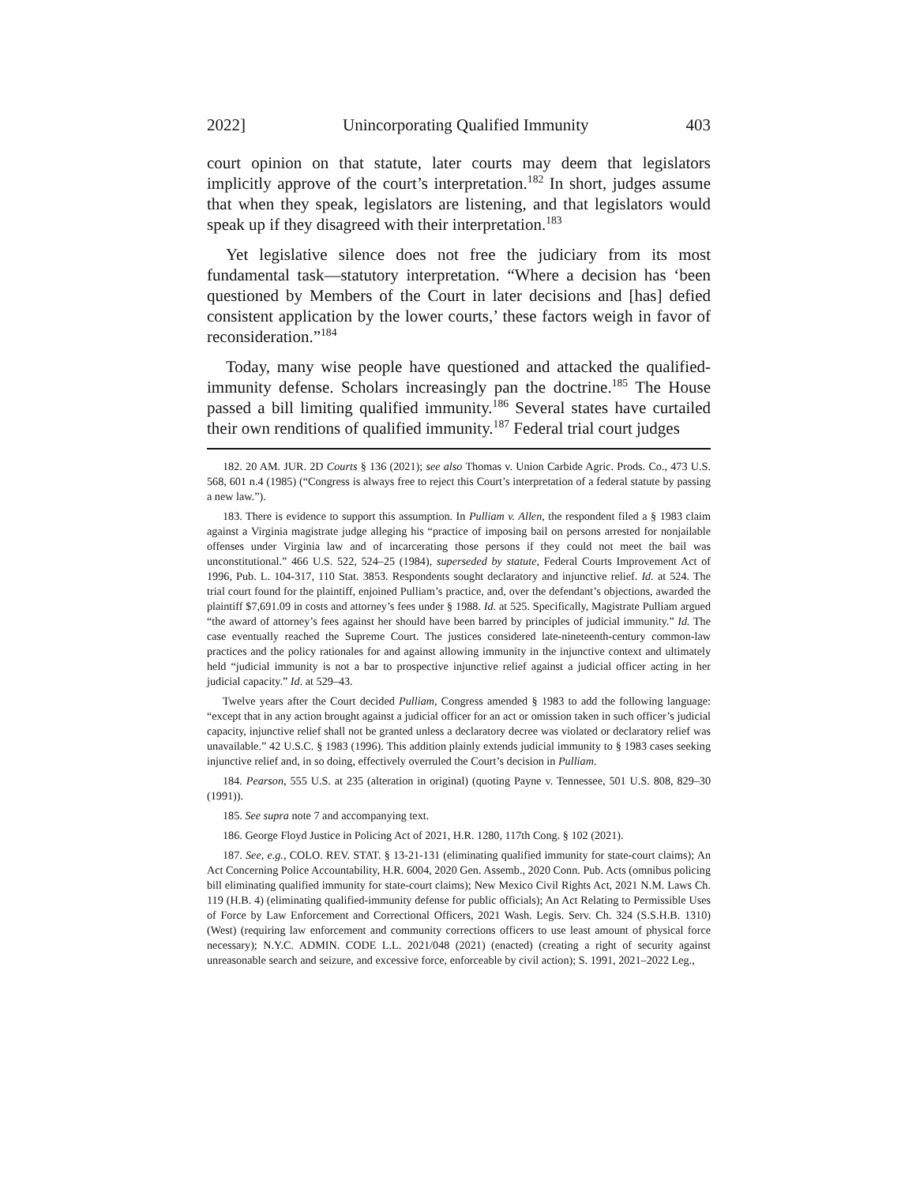2022] Unincorporating Qualified Immunity 403
court opinion on that statute, later courts may deem that legislators implicitly approve of the court’s interpretation.<sup>182</sup> In short, judges assume that when they speak, legislators are listening, and that legislators would speak up if they disagreed with their interpretation.<sup>183</sup>
Yet legislative silence does not free the judiciary from its most fundamental task—statutory interpretation. “Where a decision has ‘been questioned by Members of the Court in later decisions and [has] defied consistent application by the lower courts,’ these factors weigh in favor of reconsideration.”<sup>184</sup>
Today, many wise people have questioned and attacked the qualified-immunity defense. Scholars increasingly pan the doctrine.<sup>185</sup> The House passed a bill limiting qualified immunity.<sup>186</sup> Several states have curtailed their own renditions of qualified immunity.<sup>187</sup> Federal trial court judges
182. 20 AM. JUR. 2D Courts § 136 (2021); see also Thomas v. Union Carbide Agric. Prods. Co., 473 U.S. 568, 601 n.4 (1985) (“Congress is always free to reject this Court’s interpretation of a federal statute by passing a new law.”).
183. There is evidence to support this assumption. In Pulliam v. Allen, the respondent filed a § 1983 claim against a Virginia magistrate judge alleging his “practice of imposing bail on persons arrested for nonjailable offenses under Virginia law and of incarcerating those persons if they could not meet the bail was unconstitutional.” 466 U.S. 522, 524–25 (1984), superseded by statute, Federal Courts Improvement Act of 1996, Pub. L. 104-317, 110 Stat. 3853. Respondents sought declaratory and injunctive relief. Id. at 524. The trial court found for the plaintiff, enjoined Pulliam’s practice, and, over the defendant’s objections, awarded the plaintiff $7,691.09 in costs and attorney’s fees under § 1988. Id. at 525. Specifically, Magistrate Pulliam argued “the award of attorney’s fees against her should have been barred by principles of judicial immunity.” Id. The case eventually reached the Supreme Court. The justices considered late-nineteenth-century common-law practices and the policy rationales for and against allowing immunity in the injunctive context and ultimately held “judicial immunity is not a bar to prospective injunctive relief against a judicial officer acting in her judicial capacity.” Id. at 529–43.
Twelve years after the Court decided Pulliam, Congress amended § 1983 to add the following language: “except that in any action brought against a judicial officer for an act or omission taken in such officer’s judicial capacity, injunctive relief shall not be granted unless a declaratory decree was violated or declaratory relief was unavailable.” 42 U.S.C. § 1983 (1996). This addition plainly extends judicial immunity to § 1983 cases seeking injunctive relief and, in so doing, effectively overruled the Court’s decision in Pulliam.
184. Pearson, 555 U.S. at 235 (alteration in original) (quoting Payne v. Tennessee, 501 U.S. 808, 829–30 (1991)).
185. See supra note 7 and accompanying text.
186. George Floyd Justice in Policing Act of 2021, H.R. 1280, 117th Cong. § 102 (2021).
187. See, e.g., COLO. REV. STAT. § 13-21-131 (eliminating qualified immunity for state-court claims); An Act Concerning Police Accountability, H.R. 6004, 2020 Gen. Assemb., 2020 Conn. Pub. Acts (omnibus policing bill eliminating qualified immunity for state-court claims); New Mexico Civil Rights Act, 2021 N.M. Laws Ch. 119 (H.B. 4) (eliminating qualified-immunity defense for public officials); An Act Relating to Permissible Uses of Force by Law Enforcement and Correctional Officers, 2021 Wash. Legis. Serv. Ch. 324 (S.S.H.B. 1310) (West) (requiring law enforcement and community corrections officers to use least amount of physical force necessary); N.Y.C. ADMIN. CODE L.L. 2021/048 (2021) (enacted) (creating a right of security against unreasonable search and seizure, and excessive force, enforceable by civil action); S. 1991, 2021–2022 Leg.,